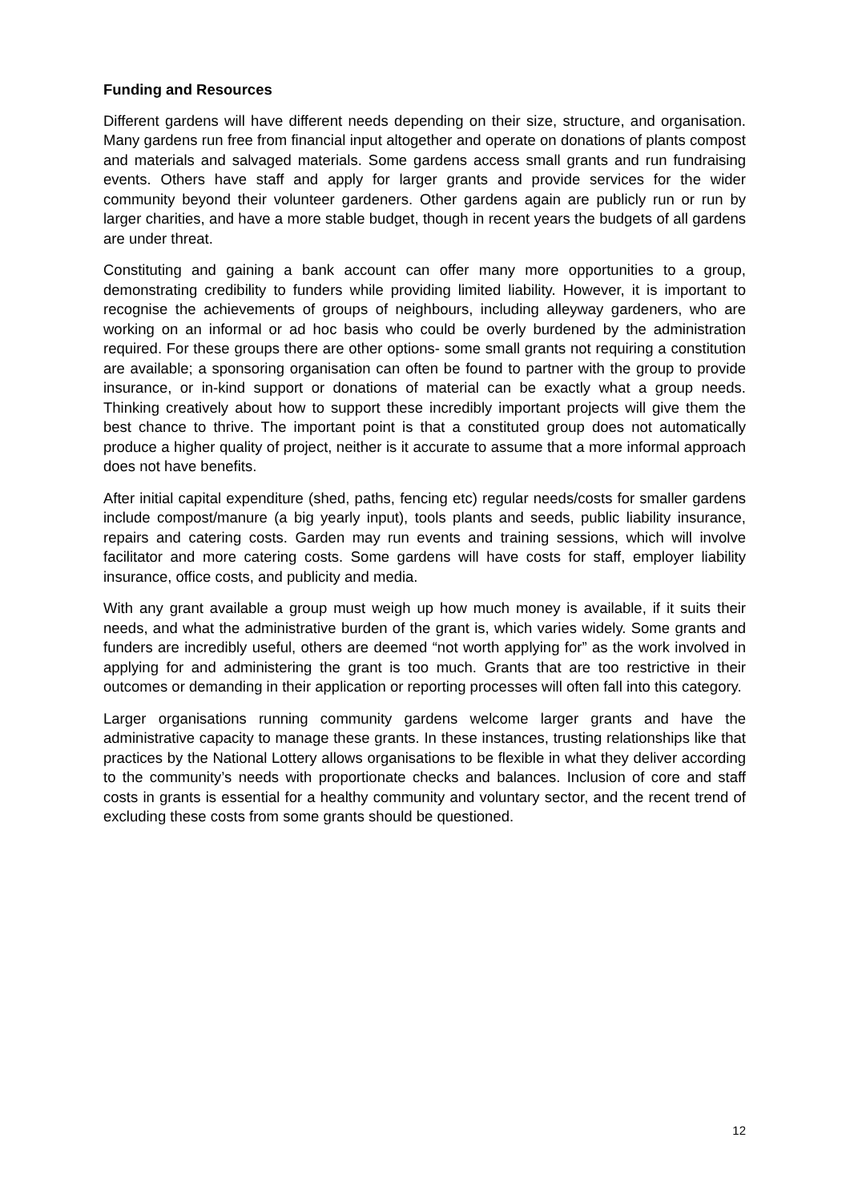Funding and Resources
Different gardens will have different needs depending on their size, structure, and organisation. Many gardens run free from financial input altogether and operate on donations of plants compost and materials and salvaged materials. Some gardens access small grants and run fundraising events. Others have staff and apply for larger grants and provide services for the wider community beyond their volunteer gardeners. Other gardens again are publicly run or run by larger charities, and have a more stable budget, though in recent years the budgets of all gardens are under threat.
Constituting and gaining a bank account can offer many more opportunities to a group, demonstrating credibility to funders while providing limited liability. However, it is important to recognise the achievements of groups of neighbours, including alleyway gardeners, who are working on an informal or ad hoc basis who could be overly burdened by the administration required. For these groups there are other options- some small grants not requiring a constitution are available; a sponsoring organisation can often be found to partner with the group to provide insurance, or in-kind support or donations of material can be exactly what a group needs. Thinking creatively about how to support these incredibly important projects will give them the best chance to thrive. The important point is that a constituted group does not automatically produce a higher quality of project, neither is it accurate to assume that a more informal approach does not have benefits.
After initial capital expenditure (shed, paths, fencing etc) regular needs/costs for smaller gardens include compost/manure (a big yearly input), tools plants and seeds, public liability insurance, repairs and catering costs. Garden may run events and training sessions, which will involve facilitator and more catering costs. Some gardens will have costs for staff, employer liability insurance, office costs, and publicity and media.
With any grant available a group must weigh up how much money is available, if it suits their needs, and what the administrative burden of the grant is, which varies widely. Some grants and funders are incredibly useful, others are deemed “not worth applying for” as the work involved in applying for and administering the grant is too much. Grants that are too restrictive in their outcomes or demanding in their application or reporting processes will often fall into this category.
Larger organisations running community gardens welcome larger grants and have the administrative capacity to manage these grants. In these instances, trusting relationships like that practices by the National Lottery allows organisations to be flexible in what they deliver according to the community’s needs with proportionate checks and balances. Inclusion of core and staff costs in grants is essential for a healthy community and voluntary sector, and the recent trend of excluding these costs from some grants should be questioned.
12